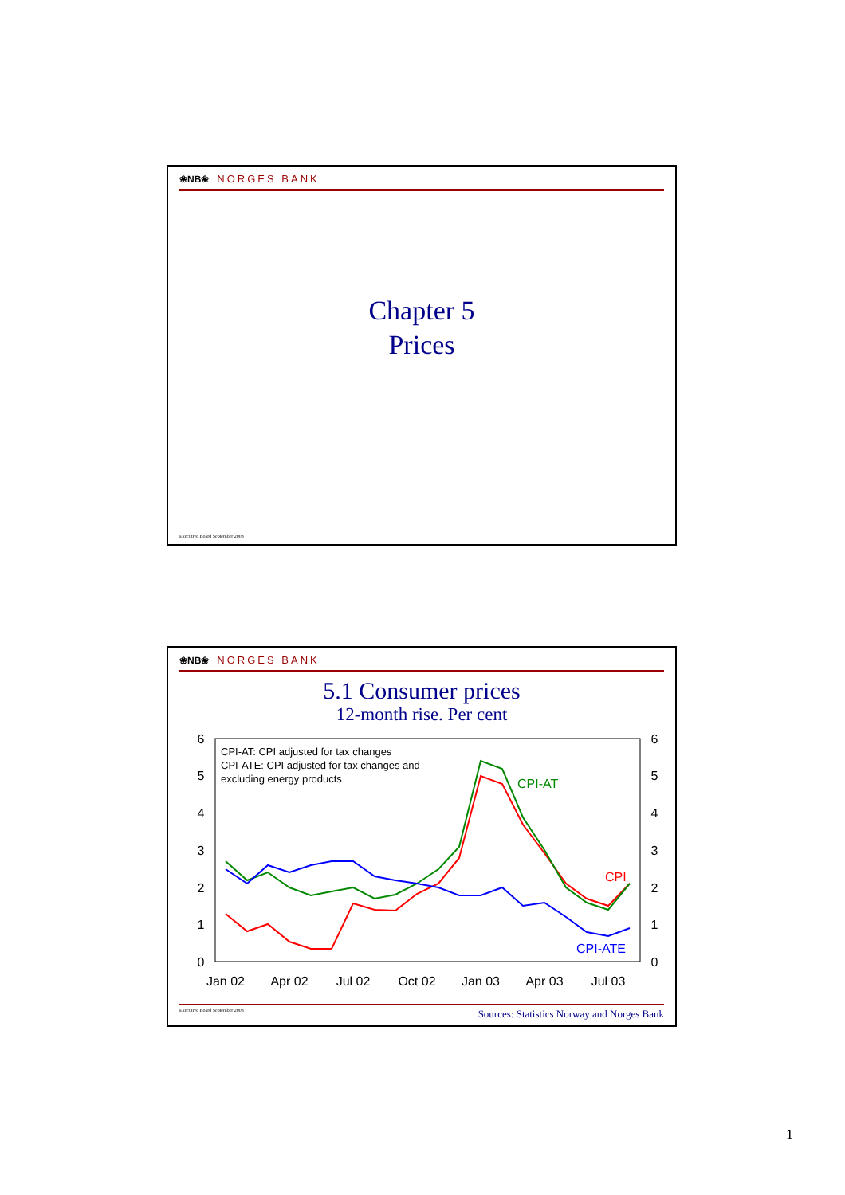❀NB❀ NORGES BANK
Chapter 5
Prices
Executive Board September 2003
❀NB❀ NORGES BANK
5.1 Consumer prices
12-month rise. Per cent
6
5
4
3
2
1
0
6
5
4
3
2
1
0
Jan 02
Apr 02
Jul 02
Oct 02
Jan 03
Apr 03
Jul 03
CPI-AT: CPI adjusted for tax changes
CPI-ATE: CPI adjusted for tax changes and
excluding energy products
CPI-AT
CPI
CPI-ATE
Executive Board September 2003 Sources: Statistics Norway and Norges Bank
1